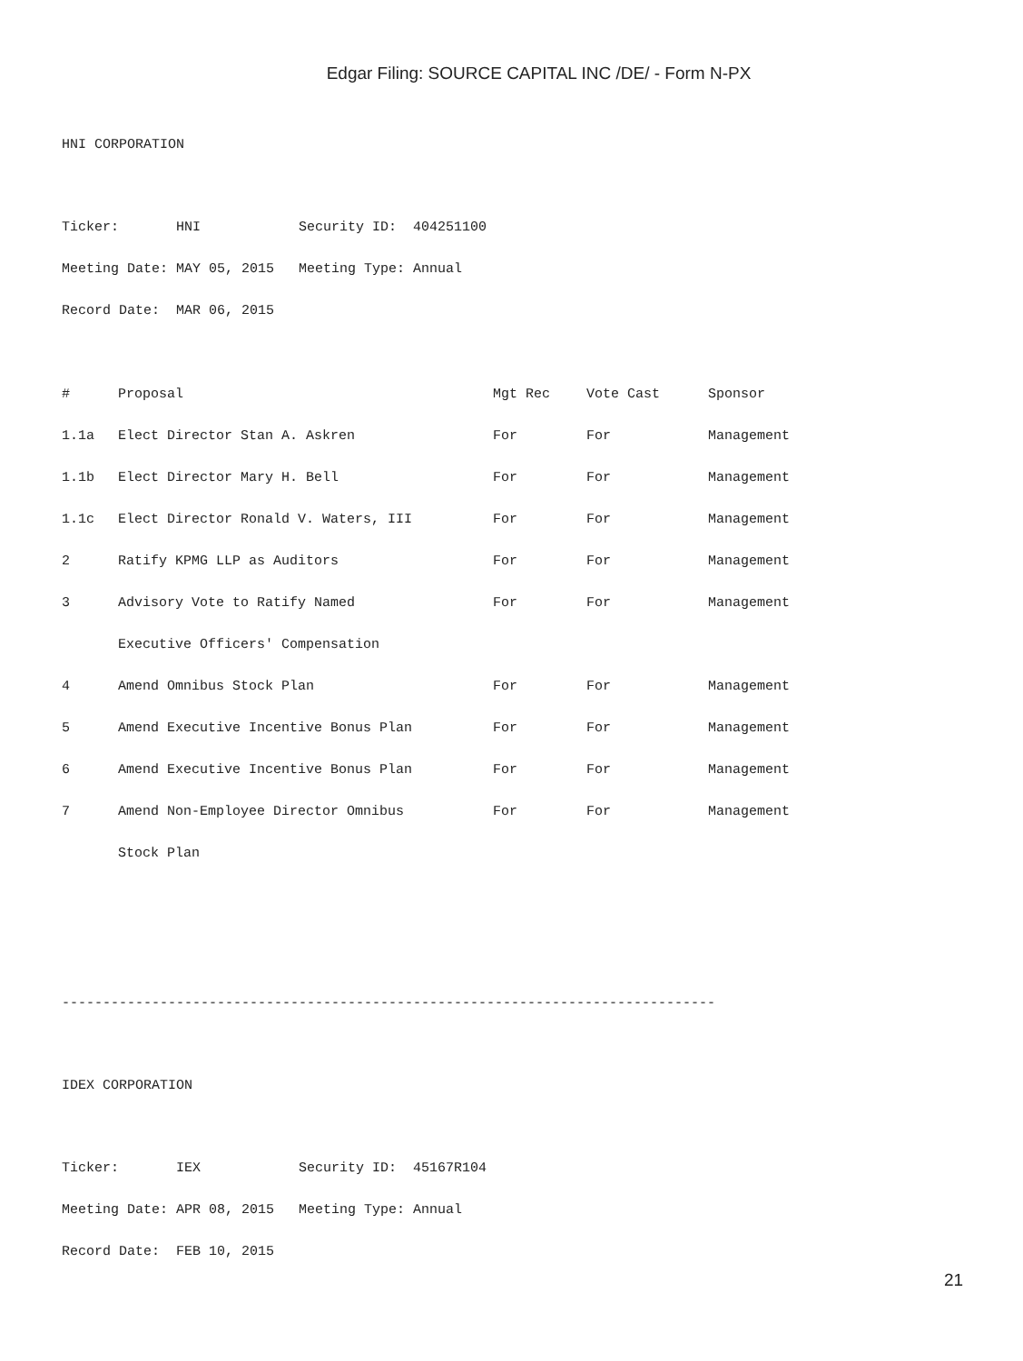Edgar Filing: SOURCE CAPITAL INC /DE/ - Form N-PX
HNI CORPORATION
Ticker: HNI Security ID: 404251100 Meeting Date: MAY 05, 2015 Meeting Type: Annual Record Date: MAR 06, 2015
| # | Proposal | Mgt Rec | Vote Cast | Sponsor |
| --- | --- | --- | --- | --- |
| 1.1a | Elect Director Stan A. Askren | For | For | Management |
| 1.1b | Elect Director Mary H. Bell | For | For | Management |
| 1.1c | Elect Director Ronald V. Waters, III | For | For | Management |
| 2 | Ratify KPMG LLP as Auditors | For | For | Management |
| 3 | Advisory Vote to Ratify Named | For | For | Management |
| | Executive Officers' Compensation | | | |
| 4 | Amend Omnibus Stock Plan | For | For | Management |
| 5 | Amend Executive Incentive Bonus Plan | For | For | Management |
| 6 | Amend Executive Incentive Bonus Plan | For | For | Management |
| 7 | Amend Non-Employee Director Omnibus | For | For | Management |
| | Stock Plan | | | |
--------------------------------------------------------------------------------
IDEX CORPORATION
Ticker: IEX Security ID: 45167R104 Meeting Date: APR 08, 2015 Meeting Type: Annual Record Date: FEB 10, 2015
21